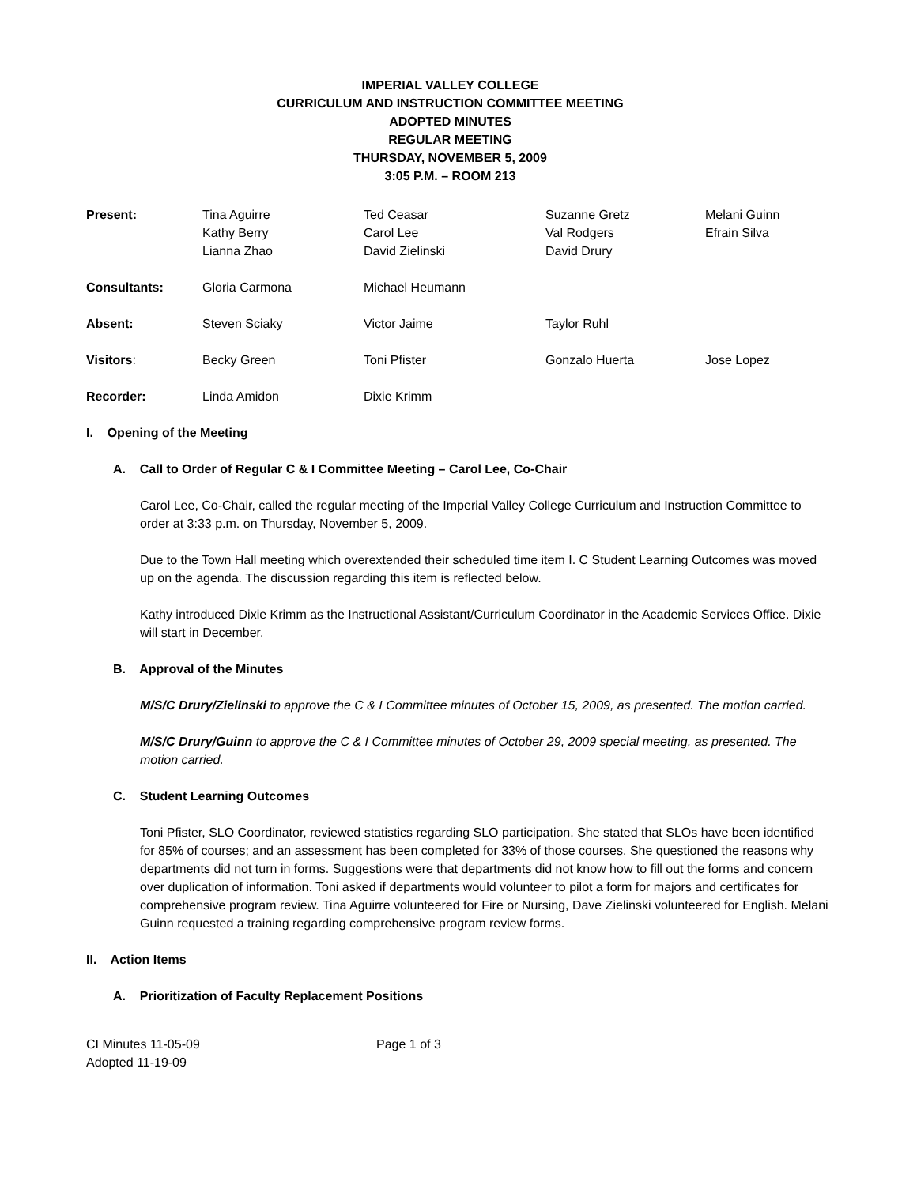IMPERIAL VALLEY COLLEGE
CURRICULUM AND INSTRUCTION COMMITTEE MEETING
ADOPTED MINUTES
REGULAR MEETING
THURSDAY, NOVEMBER 5, 2009
3:05 P.M. – ROOM 213
| Present: | Tina Aguirre Kathy Berry Lianna Zhao | Ted Ceasar Carol Lee David Zielinski | Suzanne Gretz Val Rodgers David Drury | Melani Guinn Efrain Silva |
| Consultants: | Gloria Carmona | Michael Heumann | | |
| Absent: | Steven Sciaky | Victor Jaime | Taylor Ruhl | |
| Visitors : | Becky Green | Toni Pfister | Gonzalo Huerta | Jose Lopez |
| Recorder: | Linda Amidon | Dixie Krimm | | |
I. Opening of the Meeting
A. Call to Order of Regular C & I Committee Meeting – Carol Lee, Co-Chair
Carol Lee, Co-Chair, called the regular meeting of the Imperial Valley College Curriculum and Instruction Committee to order at 3:33 p.m. on Thursday, November 5, 2009.
Due to the Town Hall meeting which overextended their scheduled time item I. C Student Learning Outcomes was moved up on the agenda. The discussion regarding this item is reflected below.
Kathy introduced Dixie Krimm as the Instructional Assistant/Curriculum Coordinator in the Academic Services Office. Dixie will start in December.
B. Approval of the Minutes
M/S/C Drury/Zielinski to approve the C & I Committee minutes of October 15, 2009, as presented. The motion carried.
M/S/C Drury/Guinn to approve the C & I Committee minutes of October 29, 2009 special meeting, as presented. The motion carried.
C. Student Learning Outcomes
Toni Pfister, SLO Coordinator, reviewed statistics regarding SLO participation. She stated that SLOs have been identified for 85% of courses; and an assessment has been completed for 33% of those courses. She questioned the reasons why departments did not turn in forms. Suggestions were that departments did not know how to fill out the forms and concern over duplication of information. Toni asked if departments would volunteer to pilot a form for majors and certificates for comprehensive program review. Tina Aguirre volunteered for Fire or Nursing, Dave Zielinski volunteered for English. Melani Guinn requested a training regarding comprehensive program review forms.
II. Action Items
A. Prioritization of Faculty Replacement Positions
CI Minutes 11-05-09
Adopted 11-19-09
Page 1 of 3